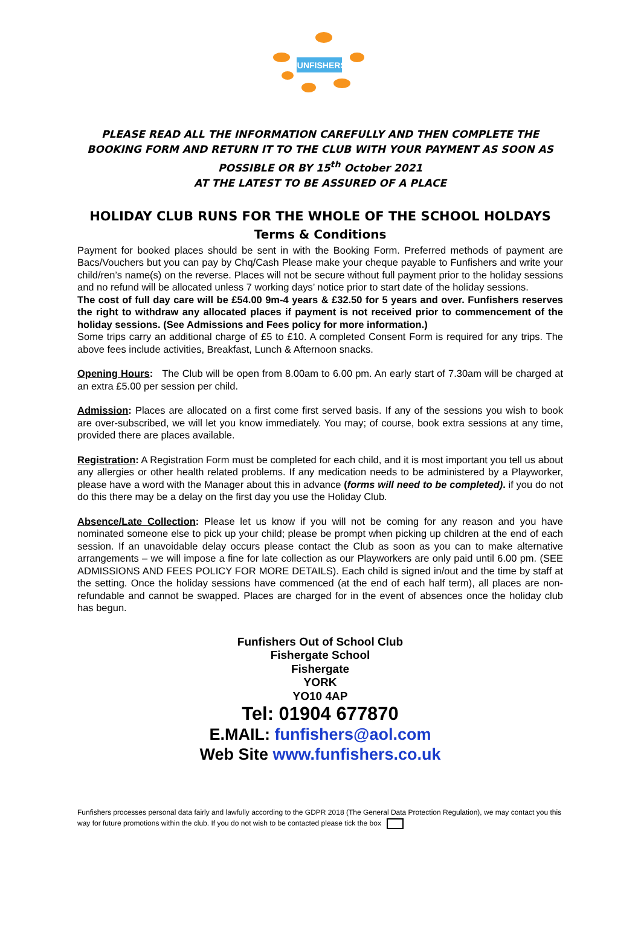FUNFISHERS
PLEASE READ ALL THE INFORMATION CAREFULLY AND THEN COMPLETE THE BOOKING FORM AND RETURN IT TO THE CLUB WITH YOUR PAYMENT AS SOON AS POSSIBLE OR BY 15<sup>th</sup> October 2021
AT THE LATEST TO BE ASSURED OF A PLACE
HOLIDAY CLUB RUNS FOR THE WHOLE OF THE SCHOOL HOLDAYS
Terms & Conditions
Payment for booked places should be sent in with the Booking Form. Preferred methods of payment are Bacs/Vouchers but you can pay by Chq/Cash Please make your cheque payable to Funfishers and write your child/ren’s name(s) on the reverse. Places will not be secure without full payment prior to the holiday sessions and no refund will be allocated unless 7 working days’ notice prior to start date of the holiday sessions.
The cost of full day care will be £54.00 9m-4 years & £32.50 for 5 years and over. Funfishers reserves the right to withdraw any allocated places if payment is not received prior to commencement of the holiday sessions. (See Admissions and Fees policy for more information.)
Some trips carry an additional charge of £5 to £10. A completed Consent Form is required for any trips. The above fees include activities, Breakfast, Lunch & Afternoon snacks.
Opening Hours: The Club will be open from 8.00am to 6.00 pm. An early start of 7.30am will be charged at an extra £5.00 per session per child.
Admission: Places are allocated on a first come first served basis. If any of the sessions you wish to book are over-subscribed, we will let you know immediately. You may; of course, book extra sessions at any time, provided there are places available.
Registration: A Registration Form must be completed for each child, and it is most important you tell us about any allergies or other health related problems. If any medication needs to be administered by a Playworker, please have a word with the Manager about this in advance (forms will need to be completed). if you do not do this there may be a delay on the first day you use the Holiday Club.
Absence/Late Collection: Please let us know if you will not be coming for any reason and you have nominated someone else to pick up your child; please be prompt when picking up children at the end of each session. If an unavoidable delay occurs please contact the Club as soon as you can to make alternative arrangements – we will impose a fine for late collection as our Playworkers are only paid until 6.00 pm. (SEE ADMISSIONS AND FEES POLICY FOR MORE DETAILS). Each child is signed in/out and the time by staff at the setting. Once the holiday sessions have commenced (at the end of each half term), all places are non-refundable and cannot be swapped. Places are charged for in the event of absences once the holiday club has begun.
Funfishers Out of School Club
Fishergate School
Fishergate
YORK
YO10 4AP
Tel: 01904 677870
E.MAIL: funfishers@aol.com
Web Site www.funfishers.co.uk
Funfishers processes personal data fairly and lawfully according to the GDPR 2018 (The General Data Protection Regulation), we may contact you this way for future promotions within the club. If you do not wish to be contacted please tick the box